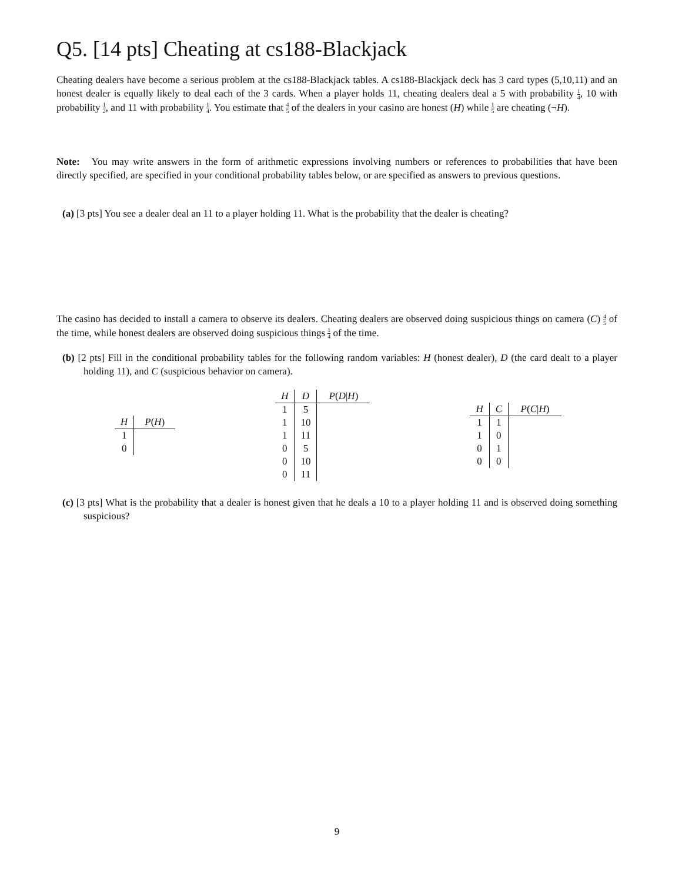Q5. [14 pts] Cheating at cs188-Blackjack
Cheating dealers have become a serious problem at the cs188-Blackjack tables. A cs188-Blackjack deck has 3 card types (5,10,11) and an honest dealer is equally likely to deal each of the 3 cards. When a player holds 11, cheating dealers deal a 5 with probability 1 4, 10 with probability 1 2, and 11 with probability 1 4. You estimate that 4 5 of the dealers in your casino are honest (H) while 1 5 are cheating (¬H).
Note: You may write answers in the form of arithmetic expressions involving numbers or references to probabilities that have been directly specified, are specified in your conditional probability tables below, or are specified as answers to previous questions.
(a) [3 pts] You see a dealer deal an 11 to a player holding 11. What is the probability that the dealer is cheating?
The casino has decided to install a camera to observe its dealers. Cheating dealers are observed doing suspicious things on camera (C) 4 5 of the time, while honest dealers are observed doing suspicious things 1 4 of the time.
(b) [2 pts] Fill in the conditional probability tables for the following random variables: H (honest dealer), D (the card dealt to a player holding 11), and C (suspicious behavior on camera).
| H | P ( H ) |
| --- | --- |
| 1 | |
| 0 | |
| H | D | P ( D / H ) |
| --- | --- | --- |
| 1 | 5 | |
| 1 | 10 | |
| 1 | 11 | |
| 0 | 5 | |
| 0 | 10 | |
| 0 | 11 | |
| H | C | P ( C / H ) |
| --- | --- | --- |
| 1 | 1 | |
| 1 | 0 | |
| 0 | 1 | |
| 0 | 0 | |
(c) [3 pts] What is the probability that a dealer is honest given that he deals a 10 to a player holding 11 and is observed doing something suspicious?
9